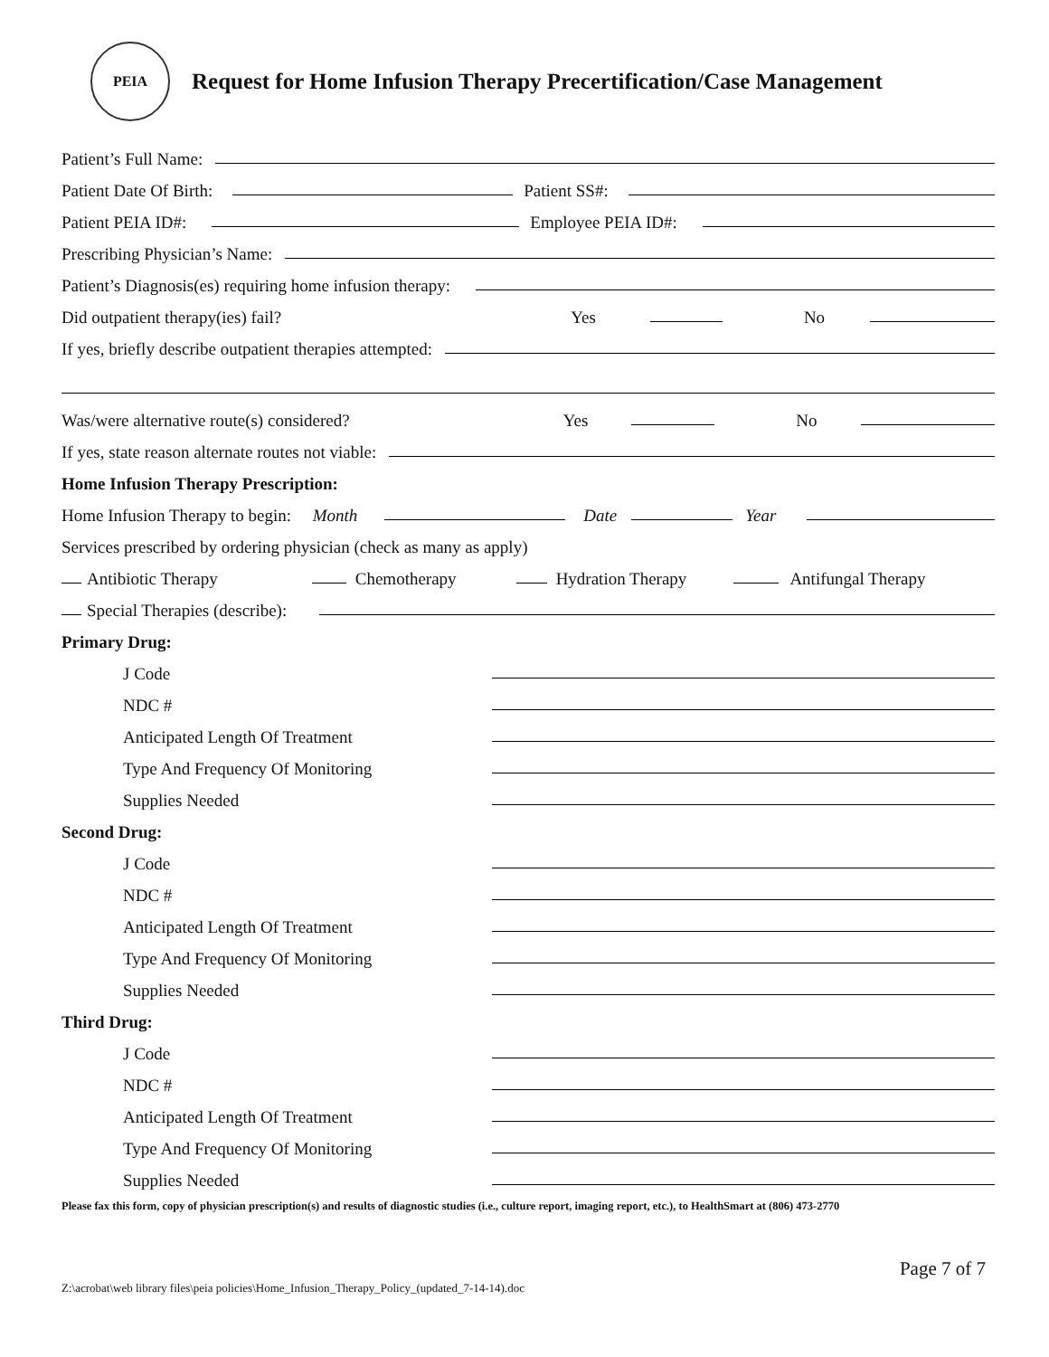PEIA
Request for Home Infusion Therapy Precertification/Case Management
Patient’s Full Name:
Patient Date Of Birth: Patient SS#:
Patient PEIA ID#: Employee PEIA ID#:
Prescribing Physician’s Name:
Patient’s Diagnosis(es) requiring home infusion therapy:
Did outpatient therapy(ies) fail? Yes No
If yes, briefly describe outpatient therapies attempted:
Was/were alternative route(s) considered? Yes No
If yes, state reason alternate routes not viable:
Home Infusion Therapy Prescription:
Home Infusion Therapy to begin: Month Date Year
Services prescribed by ordering physician (check as many as apply)
Antibiotic Therapy Chemotherapy Hydration Therapy Antifungal Therapy
Special Therapies (describe):
Primary Drug:
J Code
NDC #
Anticipated Length Of Treatment
Type And Frequency Of Monitoring
Supplies Needed
Second Drug:
J Code
NDC #
Anticipated Length Of Treatment
Type And Frequency Of Monitoring
Supplies Needed
Third Drug:
J Code
NDC #
Anticipated Length Of Treatment
Type And Frequency Of Monitoring
Supplies Needed
Please fax this form, copy of physician prescription(s) and results of diagnostic studies (i.e., culture report, imaging report, etc.), to HealthSmart at (806) 473-2770
Page 7 of 7
Z:\acrobat\web library files\peia policies\Home_Infusion_Therapy_Policy_(updated_7-14-14).doc